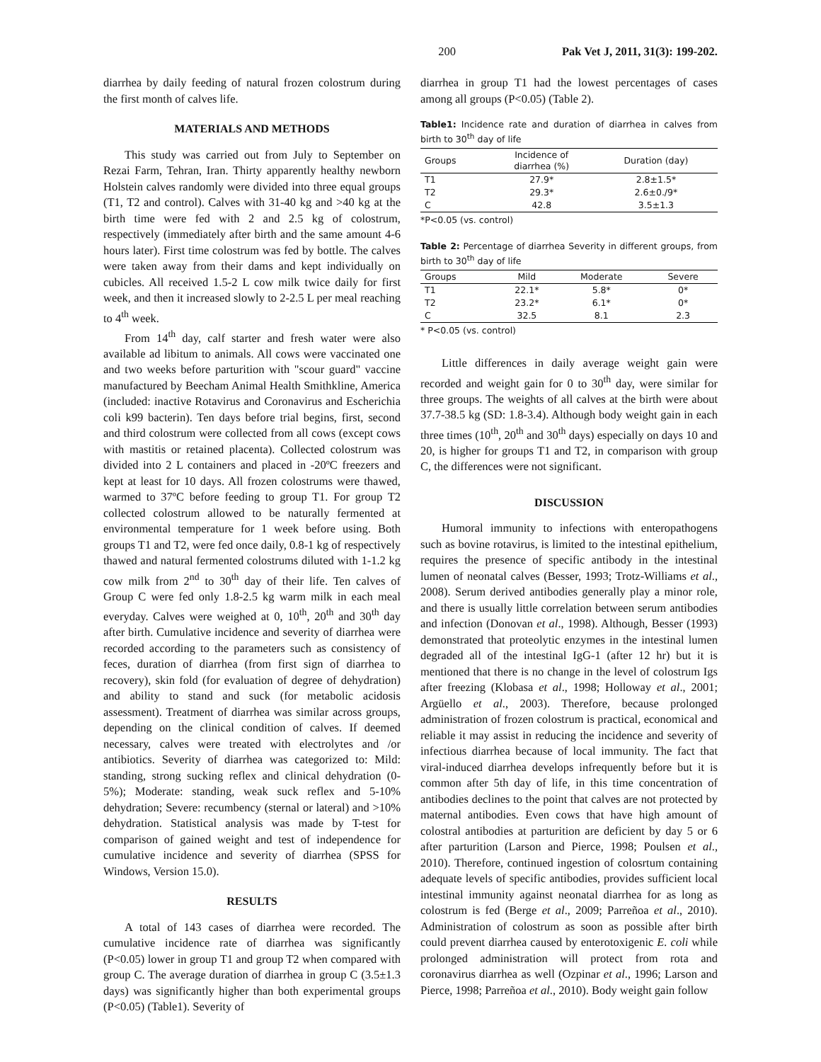200 Pak Vet J, 2011, 31(3): 199-202.
diarrhea by daily feeding of natural frozen colostrum during the first month of calves life.
MATERIALS AND METHODS
This study was carried out from July to September on Rezai Farm, Tehran, Iran. Thirty apparently healthy newborn Holstein calves randomly were divided into three equal groups (T1, T2 and control). Calves with 31-40 kg and >40 kg at the birth time were fed with 2 and 2.5 kg of colostrum, respectively (immediately after birth and the same amount 4-6 hours later). First time colostrum was fed by bottle. The calves were taken away from their dams and kept individually on cubicles. All received 1.5-2 L cow milk twice daily for first week, and then it increased slowly to 2-2.5 L per meal reaching to 4<sup>th</sup> week.
From 14<sup>th</sup> day, calf starter and fresh water were also available ad libitum to animals. All cows were vaccinated one and two weeks before parturition with "scour guard" vaccine manufactured by Beecham Animal Health Smithkline, America (included: inactive Rotavirus and Coronavirus and Escherichia coli k99 bacterin). Ten days before trial begins, first, second and third colostrum were collected from all cows (except cows with mastitis or retained placenta). Collected colostrum was divided into 2 L containers and placed in -20ºC freezers and kept at least for 10 days. All frozen colostrums were thawed, warmed to 37ºC before feeding to group T1. For group T2 collected colostrum allowed to be naturally fermented at environmental temperature for 1 week before using. Both groups T1 and T2, were fed once daily, 0.8-1 kg of respectively thawed and natural fermented colostrums diluted with 1-1.2 kg cow milk from 2<sup>nd</sup> to 30<sup>th</sup> day of their life. Ten calves of Group C were fed only 1.8-2.5 kg warm milk in each meal everyday. Calves were weighed at 0, 10<sup>th</sup>, 20<sup>th</sup> and 30<sup>th</sup> day after birth. Cumulative incidence and severity of diarrhea were recorded according to the parameters such as consistency of feces, duration of diarrhea (from first sign of diarrhea to recovery), skin fold (for evaluation of degree of dehydration) and ability to stand and suck (for metabolic acidosis assessment). Treatment of diarrhea was similar across groups, depending on the clinical condition of calves. If deemed necessary, calves were treated with electrolytes and /or antibiotics. Severity of diarrhea was categorized to: Mild: standing, strong sucking reflex and clinical dehydration (0-5%); Moderate: standing, weak suck reflex and 5-10% dehydration; Severe: recumbency (sternal or lateral) and >10% dehydration. Statistical analysis was made by T-test for comparison of gained weight and test of independence for cumulative incidence and severity of diarrhea (SPSS for Windows, Version 15.0).
RESULTS
A total of 143 cases of diarrhea were recorded. The cumulative incidence rate of diarrhea was significantly (P<0.05) lower in group T1 and group T2 when compared with group C. The average duration of diarrhea in group C (3.5±1.3 days) was significantly higher than both experimental groups (P<0.05) (Table1). Severity of
diarrhea in group T1 had the lowest percentages of cases among all groups (P<0.05) (Table 2).
Table1: Incidence rate and duration of diarrhea in calves from birth to 30<sup>th</sup> day of life
| Groups | Incidence of diarrhea (%) | Duration (day) |
| --- | --- | --- |
| T1 | 27.9* | 2.8±1.5* |
| T2 | 29.3* | 2.6±0./9* |
| C | 42.8 | 3.5±1.3 |
*P<0.05 (vs. control)
Table 2: Percentage of diarrhea Severity in different groups, from birth to 30<sup>th</sup> day of life
| Groups | Mild | Moderate | Severe |
| --- | --- | --- | --- |
| T1 | 22.1* | 5.8* | 0* |
| T2 | 23.2* | 6.1* | 0* |
| C | 32.5 | 8.1 | 2.3 |
* P<0.05 (vs. control)
Little differences in daily average weight gain were recorded and weight gain for 0 to 30<sup>th</sup> day, were similar for three groups. The weights of all calves at the birth were about 37.7-38.5 kg (SD: 1.8-3.4). Although body weight gain in each three times (10<sup>th</sup>, 20<sup>th</sup> and 30<sup>th</sup> days) especially on days 10 and 20, is higher for groups T1 and T2, in comparison with group C, the differences were not significant.
DISCUSSION
Humoral immunity to infections with enteropathogens such as bovine rotavirus, is limited to the intestinal epithelium, requires the presence of specific antibody in the intestinal lumen of neonatal calves (Besser, 1993; Trotz-Williams et al., 2008). Serum derived antibodies generally play a minor role, and there is usually little correlation between serum antibodies and infection (Donovan et al., 1998). Although, Besser (1993) demonstrated that proteolytic enzymes in the intestinal lumen degraded all of the intestinal IgG-1 (after 12 hr) but it is mentioned that there is no change in the level of colostrum Igs after freezing (Klobasa et al., 1998; Holloway et al., 2001; Argüello et al., 2003). Therefore, because prolonged administration of frozen colostrum is practical, economical and reliable it may assist in reducing the incidence and severity of infectious diarrhea because of local immunity. The fact that viral-induced diarrhea develops infrequently before but it is common after 5th day of life, in this time concentration of antibodies declines to the point that calves are not protected by maternal antibodies. Even cows that have high amount of colostral antibodies at parturition are deficient by day 5 or 6 after parturition (Larson and Pierce, 1998; Poulsen et al., 2010). Therefore, continued ingestion of colosrtum containing adequate levels of specific antibodies, provides sufficient local intestinal immunity against neonatal diarrhea for as long as colostrum is fed (Berge et al., 2009; Parreñoa et al., 2010). Administration of colostrum as soon as possible after birth could prevent diarrhea caused by enterotoxigenic E. coli while prolonged administration will protect from rota and coronavirus diarrhea as well (Ozpinar et al., 1996; Larson and Pierce, 1998; Parreñoa et al., 2010). Body weight gain follow